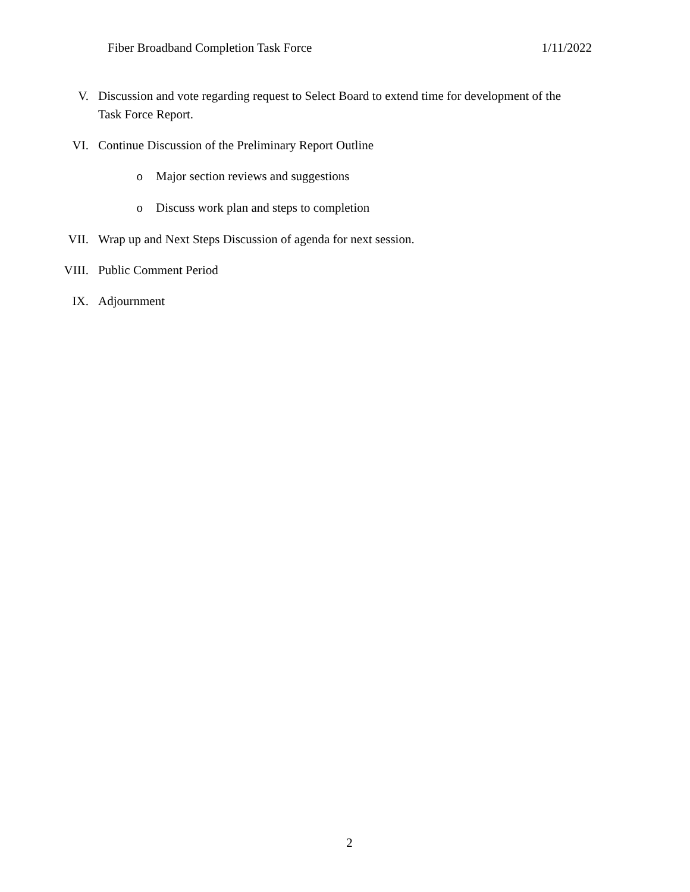Fiber Broadband Completion Task Force 1/11/2022
V. Discussion and vote regarding request to Select Board to extend time for development of the Task Force Report.
VI. Continue Discussion of the Preliminary Report Outline
o Major section reviews and suggestions
o Discuss work plan and steps to completion
VII. Wrap up and Next Steps Discussion of agenda for next session.
VIII. Public Comment Period
IX. Adjournment
2